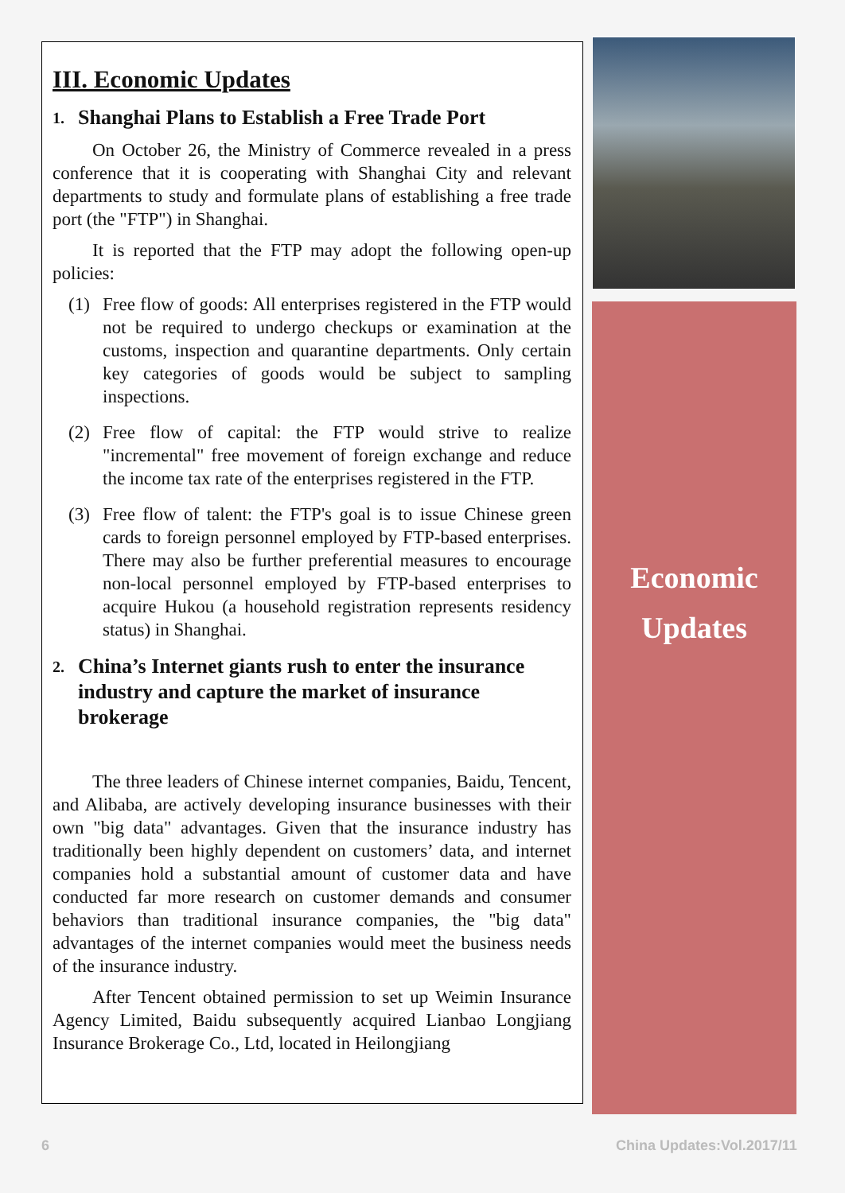III. Economic Updates
1. Shanghai Plans to Establish a Free Trade Port
On October 26, the Ministry of Commerce revealed in a press conference that it is cooperating with Shanghai City and relevant departments to study and formulate plans of establishing a free trade port (the "FTP") in Shanghai.
It is reported that the FTP may adopt the following open-up policies:
(1) Free flow of goods: All enterprises registered in the FTP would not be required to undergo checkups or examination at the customs, inspection and quarantine departments. Only certain key categories of goods would be subject to sampling inspections.
(2) Free flow of capital: the FTP would strive to realize "incremental" free movement of foreign exchange and reduce the income tax rate of the enterprises registered in the FTP.
(3) Free flow of talent: the FTP's goal is to issue Chinese green cards to foreign personnel employed by FTP-based enterprises. There may also be further preferential measures to encourage non-local personnel employed by FTP-based enterprises to acquire Hukou (a household registration represents residency status) in Shanghai.
2. China’s Internet giants rush to enter the insurance industry and capture the market of insurance brokerage
The three leaders of Chinese internet companies, Baidu, Tencent, and Alibaba, are actively developing insurance businesses with their own "big data" advantages. Given that the insurance industry has traditionally been highly dependent on customers’ data, and internet companies hold a substantial amount of customer data and have conducted far more research on customer demands and consumer behaviors than traditional insurance companies, the "big data" advantages of the internet companies would meet the business needs of the insurance industry.
After Tencent obtained permission to set up Weimin Insurance Agency Limited, Baidu subsequently acquired Lianbao Longjiang Insurance Brokerage Co., Ltd, located in Heilongjiang
Economic
Updates
6 China Updates:Vol.2017/11